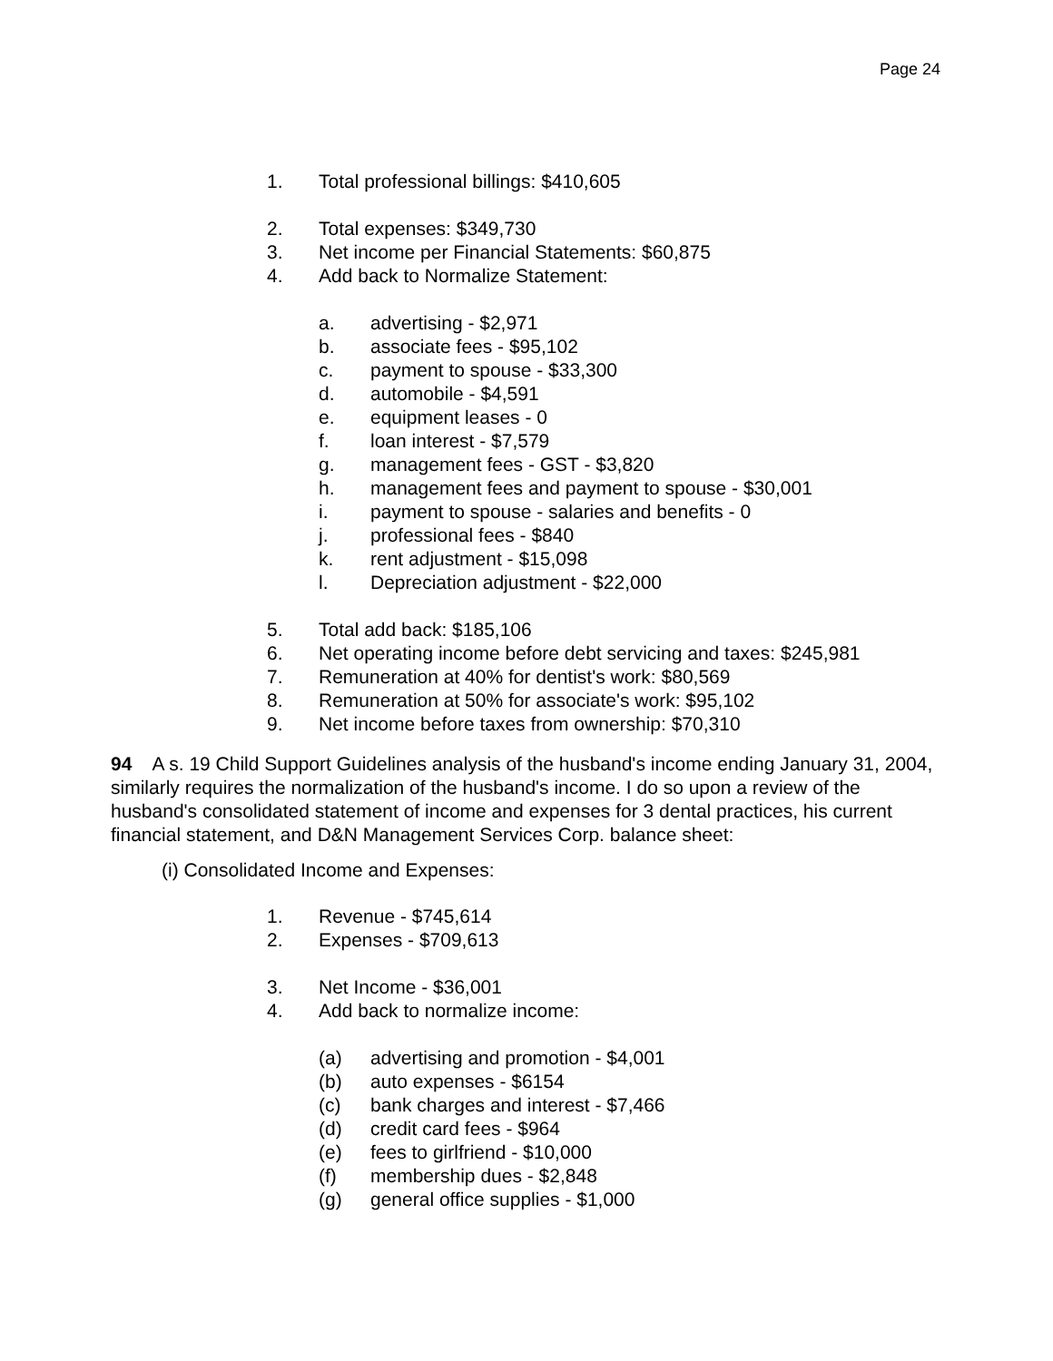Page 24
1. Total professional billings: $410,605
2. Total expenses: $349,730
3. Net income per Financial Statements: $60,875
4. Add back to Normalize Statement:
a. advertising - $2,971
b. associate fees - $95,102
c. payment to spouse - $33,300
d. automobile - $4,591
e. equipment leases - 0
f. loan interest - $7,579
g. management fees - GST - $3,820
h. management fees and payment to spouse - $30,001
i. payment to spouse - salaries and benefits - 0
j. professional fees - $840
k. rent adjustment - $15,098
l. Depreciation adjustment - $22,000
5. Total add back: $185,106
6. Net operating income before debt servicing and taxes: $245,981
7. Remuneration at 40% for dentist's work: $80,569
8. Remuneration at 50% for associate's work: $95,102
9. Net income before taxes from ownership: $70,310
94 A s. 19 Child Support Guidelines analysis of the husband's income ending January 31, 2004, similarly requires the normalization of the husband's income. I do so upon a review of the husband's consolidated statement of income and expenses for 3 dental practices, his current financial statement, and D&N Management Services Corp. balance sheet:
(i) Consolidated Income and Expenses:
1. Revenue - $745,614
2. Expenses - $709,613
3. Net Income - $36,001
4. Add back to normalize income:
(a) advertising and promotion - $4,001
(b) auto expenses - $6154
(c) bank charges and interest - $7,466
(d) credit card fees - $964
(e) fees to girlfriend - $10,000
(f) membership dues - $2,848
(g) general office supplies - $1,000